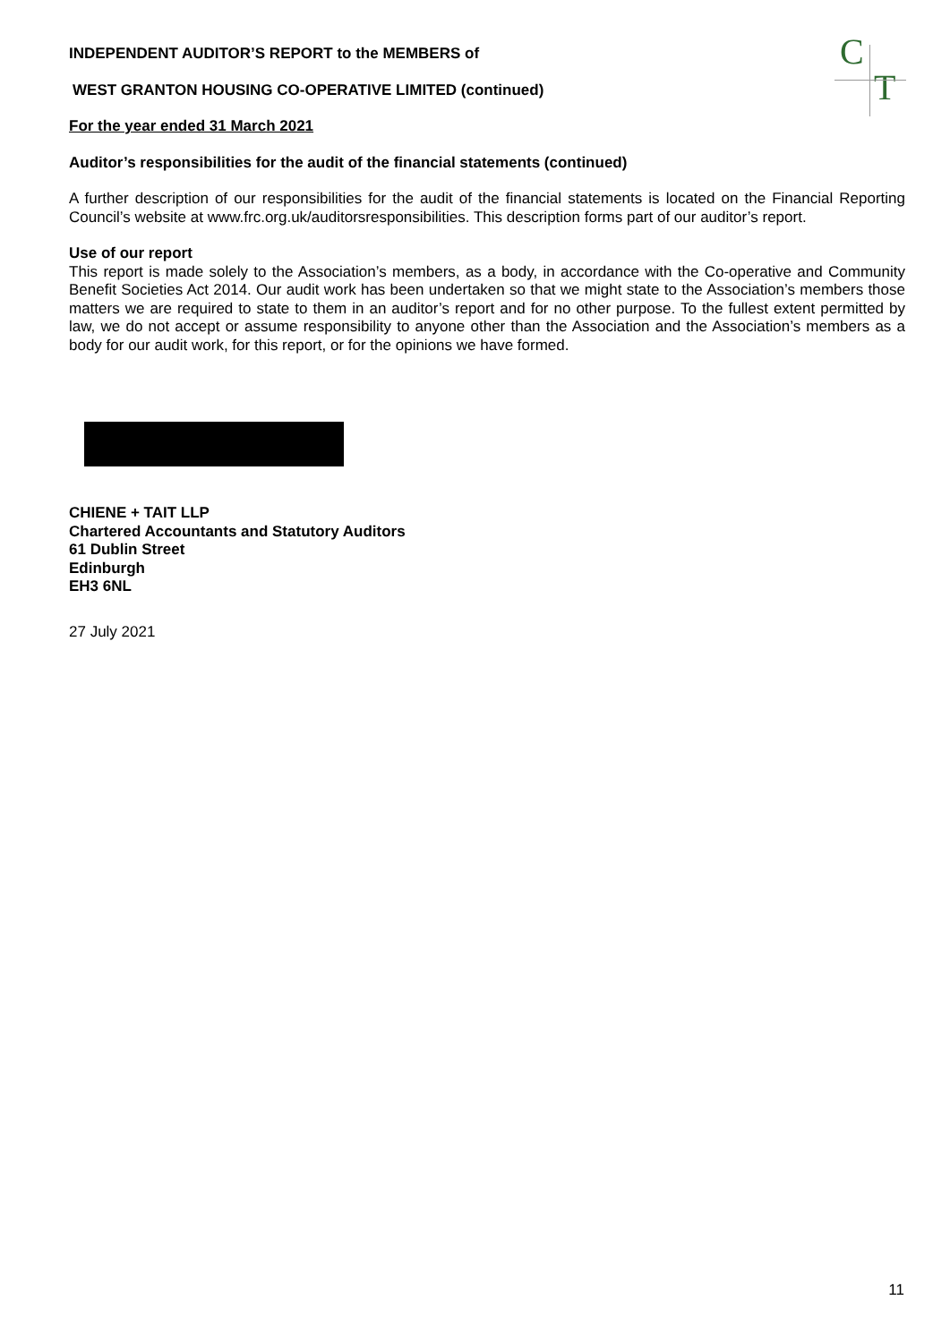C
T
INDEPENDENT AUDITOR’S REPORT to the MEMBERS of
WEST GRANTON HOUSING CO-OPERATIVE LIMITED (continued)
For the year ended 31 March 2021
Auditor’s responsibilities for the audit of the financial statements (continued)
A further description of our responsibilities for the audit of the financial statements is located on the Financial Reporting Council’s website at www.frc.org.uk/auditorsresponsibilities. This description forms part of our auditor’s report.
Use of our report
This report is made solely to the Association’s members, as a body, in accordance with the Co-operative and Community Benefit Societies Act 2014. Our audit work has been undertaken so that we might state to the Association’s members those matters we are required to state to them in an auditor’s report and for no other purpose. To the fullest extent permitted by law, we do not accept or assume responsibility to anyone other than the Association and the Association’s members as a body for our audit work, for this report, or for the opinions we have formed.
CHIENE + TAIT LLP
Chartered Accountants and Statutory Auditors
61 Dublin Street
Edinburgh
EH3 6NL
27 July 2021
11